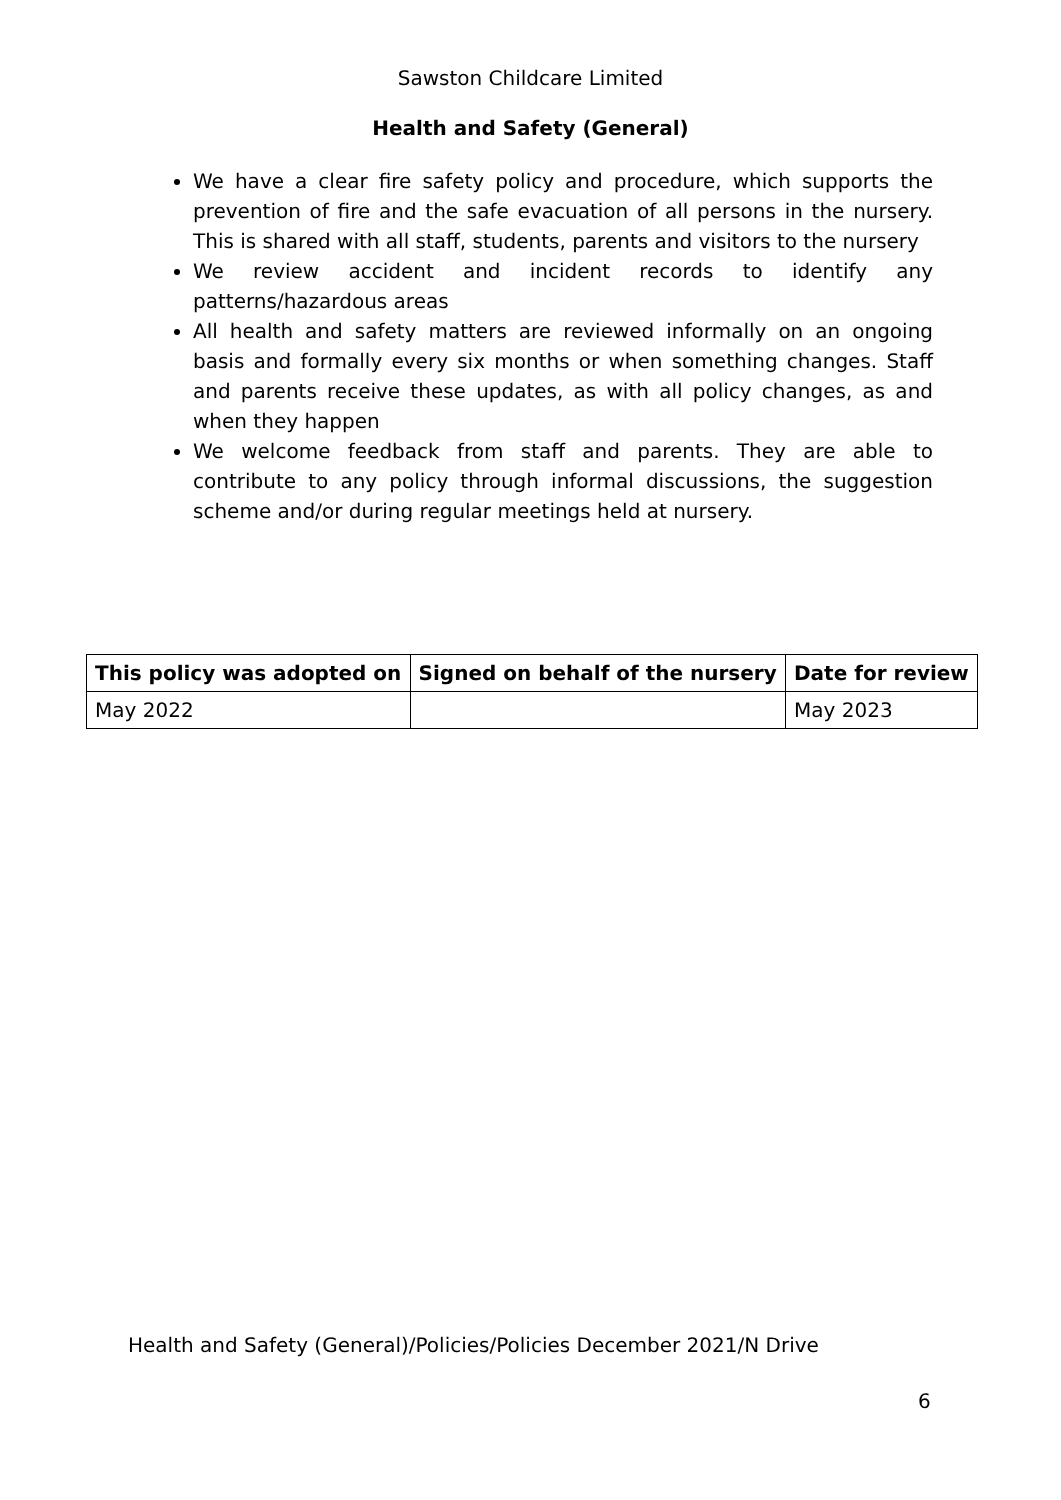Sawston Childcare Limited
Health and Safety (General)
We have a clear fire safety policy and procedure, which supports the prevention of fire and the safe evacuation of all persons in the nursery. This is shared with all staff, students, parents and visitors to the nursery
We review accident and incident records to identify any patterns/hazardous areas
All health and safety matters are reviewed informally on an ongoing basis and formally every six months or when something changes. Staff and parents receive these updates, as with all policy changes, as and when they happen
We welcome feedback from staff and parents. They are able to contribute to any policy through informal discussions, the suggestion scheme and/or during regular meetings held at nursery.
| This policy was adopted on | Signed on behalf of the nursery | Date for review |
| --- | --- | --- |
| May 2022 | | May 2023 |
Health and Safety (General)/Policies/Policies December 2021/N Drive
6